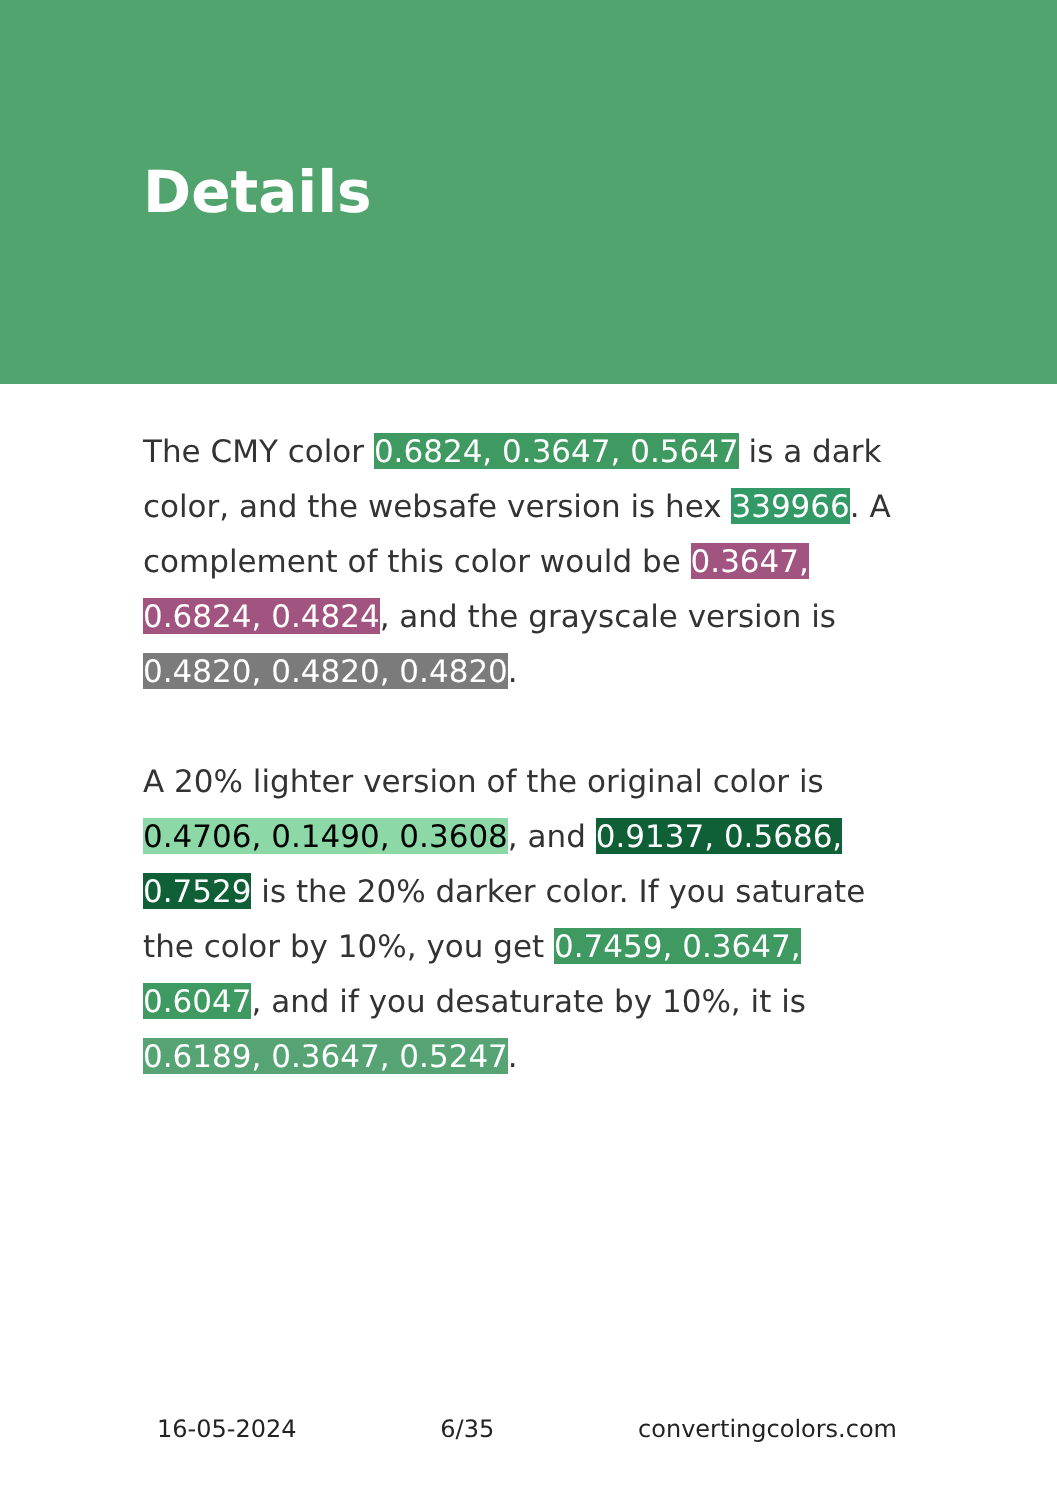Details
The CMY color 0.6824, 0.3647, 0.5647 is a dark color, and the websafe version is hex 339966. A complement of this color would be 0.3647, 0.6824, 0.4824, and the grayscale version is 0.4820, 0.4820, 0.4820.
A 20% lighter version of the original color is 0.4706, 0.1490, 0.3608, and 0.9137, 0.5686, 0.7529 is the 20% darker color. If you saturate the color by 10%, you get 0.7459, 0.3647, 0.6047, and if you desaturate by 10%, it is 0.6189, 0.3647, 0.5247.
16-05-2024 6/35 convertingcolors.com